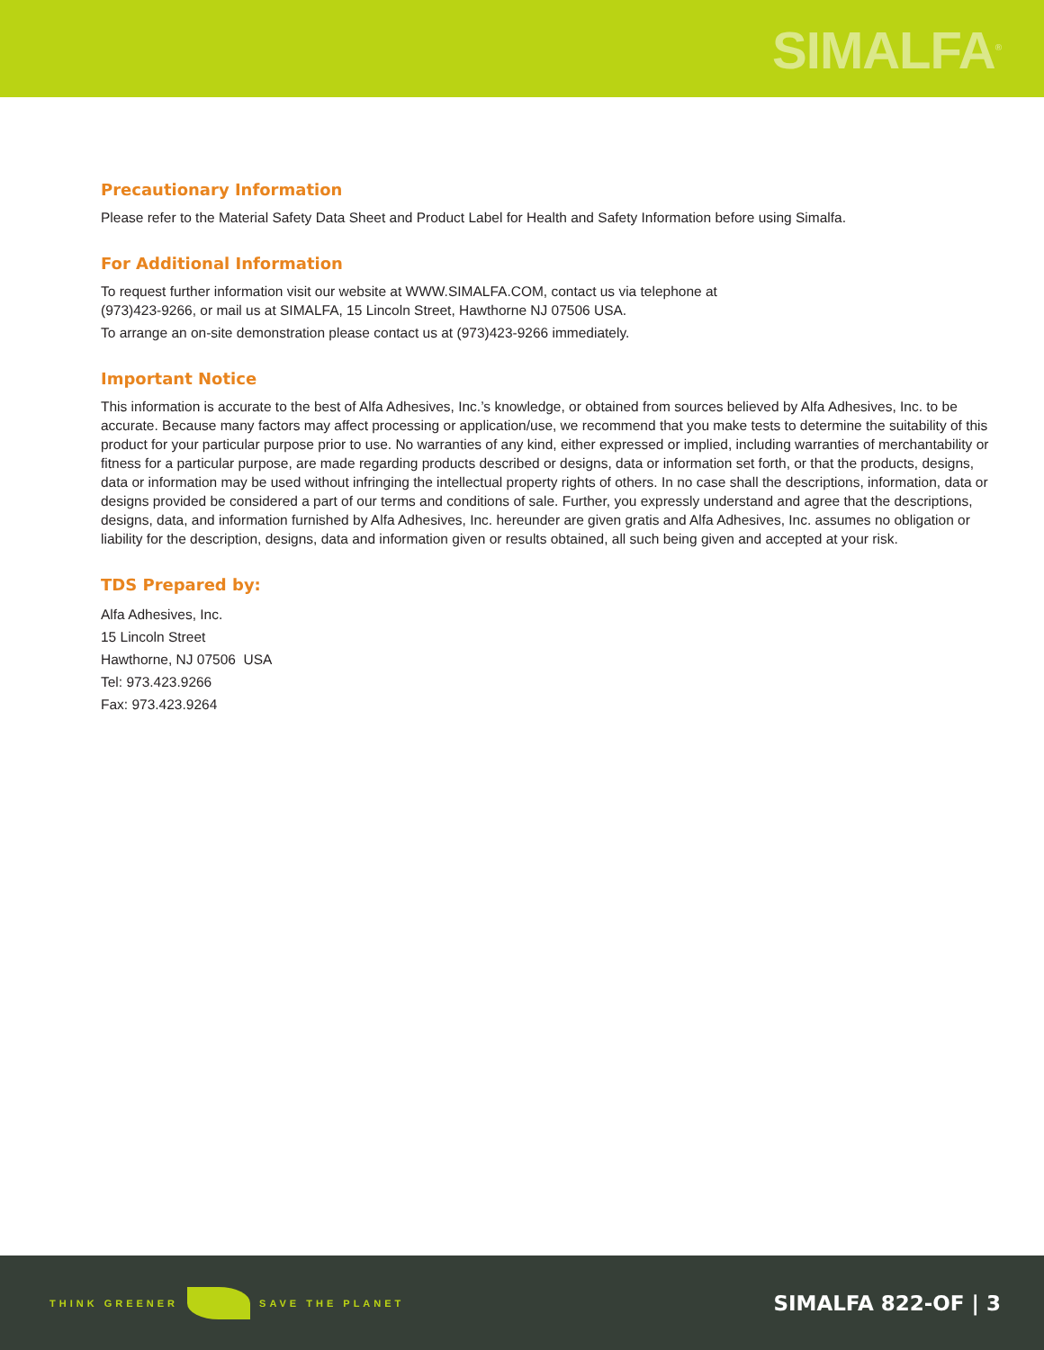SIMALFA<sup>®</sup>
Precautionary Information
Please refer to the Material Safety Data Sheet and Product Label for Health and Safety Information before using Simalfa.
For Additional Information
To request further information visit our website at WWW.SIMALFA.COM, contact us via telephone at
(973)423-9266, or mail us at SIMALFA, 15 Lincoln Street, Hawthorne NJ 07506 USA.
To arrange an on-site demonstration please contact us at (973)423-9266 immediately.
Important Notice
This information is accurate to the best of Alfa Adhesives, Inc.’s knowledge, or obtained from sources believed by Alfa Adhesives, Inc. to be accurate. Because many factors may affect processing or application/use, we recommend that you make tests to determine the suitability of this product for your particular purpose prior to use. No warranties of any kind, either expressed or implied, including warranties of merchantability or fitness for a particular purpose, are made regarding products described or designs, data or information set forth, or that the products, designs, data or information may be used without infringing the intellectual property rights of others. In no case shall the descriptions, information, data or designs provided be considered a part of our terms and conditions of sale. Further, you expressly understand and agree that the descriptions, designs, data, and information furnished by Alfa Adhesives, Inc. hereunder are given gratis and Alfa Adhesives, Inc. assumes no obligation or liability for the description, designs, data and information given or results obtained, all such being given and accepted at your risk.
TDS Prepared by:
Alfa Adhesives, Inc.
15 Lincoln Street
Hawthorne, NJ 07506 USA
Tel: 973.423.9266
Fax: 973.423.9264
THINK GREENER SAVE THE PLANET
SIMALFA 822-OF | 3